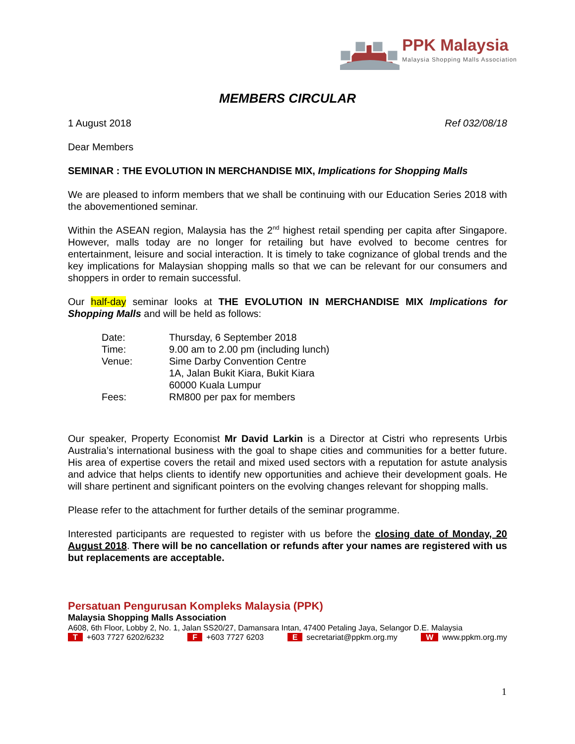PPK Malaysia
Malaysia Shopping Malls Association
MEMBERS CIRCULAR
1 August 2018 Ref 032/08/18
Dear Members
SEMINAR : THE EVOLUTION IN MERCHANDISE MIX, Implications for Shopping Malls
We are pleased to inform members that we shall be continuing with our Education Series 2018 with the abovementioned seminar.
Within the ASEAN region, Malaysia has the 2<sup>nd</sup> highest retail spending per capita after Singapore. However, malls today are no longer for retailing but have evolved to become centres for entertainment, leisure and social interaction. It is timely to take cognizance of global trends and the key implications for Malaysian shopping malls so that we can be relevant for our consumers and shoppers in order to remain successful.
Our half-day seminar looks at THE EVOLUTION IN MERCHANDISE MIX Implications for Shopping Malls and will be held as follows:
| Date: | Thursday, 6 September 2018 |
| Time: | 9.00 am to 2.00 pm (including lunch) |
| Venue: | Sime Darby Convention Centre 1A, Jalan Bukit Kiara, Bukit Kiara 60000 Kuala Lumpur |
| Fees: | RM800 per pax for members |
Our speaker, Property Economist Mr David Larkin is a Director at Cistri who represents Urbis Australia’s international business with the goal to shape cities and communities for a better future. His area of expertise covers the retail and mixed used sectors with a reputation for astute analysis and advice that helps clients to identify new opportunities and achieve their development goals. He will share pertinent and significant pointers on the evolving changes relevant for shopping malls.
Please refer to the attachment for further details of the seminar programme.
Interested participants are requested to register with us before the closing date of Monday, 20 August 2018. There will be no cancellation or refunds after your names are registered with us but replacements are acceptable.
Persatuan Pengurusan Kompleks Malaysia (PPK)
Malaysia Shopping Malls Association
A608, 6th Floor, Lobby 2, No. 1, Jalan SS20/27, Damansara Intan, 47400 Petaling Jaya, Selangor D.E. Malaysia
T +603 7727 6202/6232 F +603 7727 6203 E secretariat@ppkm.org.my W www.ppkm.org.my
1